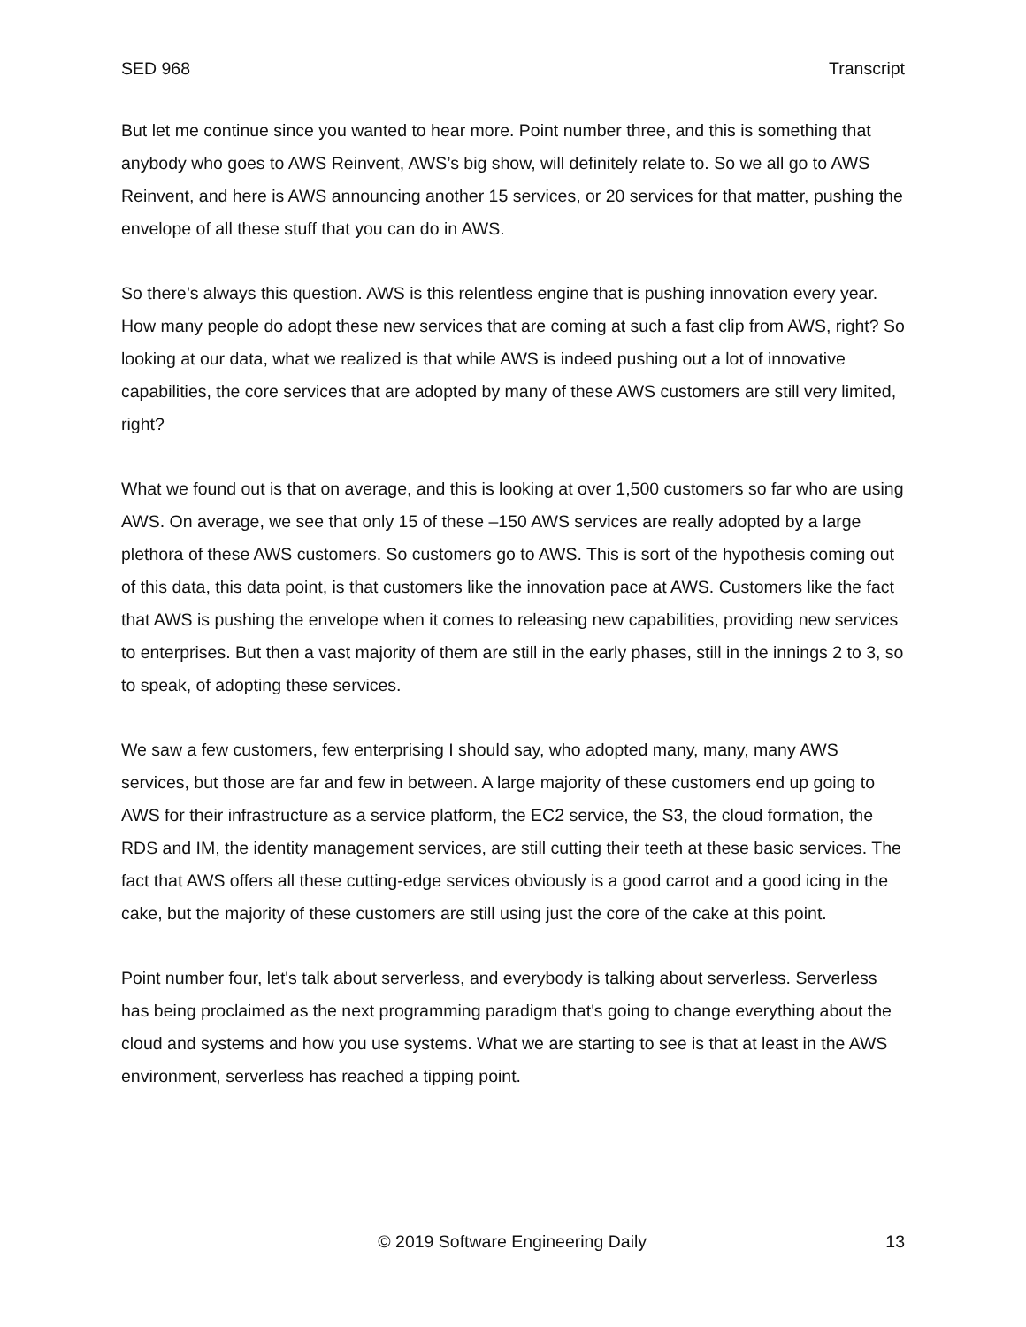SED 968 Transcript
But let me continue since you wanted to hear more. Point number three, and this is something that anybody who goes to AWS Reinvent, AWS’s big show, will definitely relate to. So we all go to AWS Reinvent, and here is AWS announcing another 15 services, or 20 services for that matter, pushing the envelope of all these stuff that you can do in AWS.
So there’s always this question. AWS is this relentless engine that is pushing innovation every year. How many people do adopt these new services that are coming at such a fast clip from AWS, right? So looking at our data, what we realized is that while AWS is indeed pushing out a lot of innovative capabilities, the core services that are adopted by many of these AWS customers are still very limited, right?
What we found out is that on average, and this is looking at over 1,500 customers so far who are using AWS. On average, we see that only 15 of these –150 AWS services are really adopted by a large plethora of these AWS customers. So customers go to AWS. This is sort of the hypothesis coming out of this data, this data point, is that customers like the innovation pace at AWS. Customers like the fact that AWS is pushing the envelope when it comes to releasing new capabilities, providing new services to enterprises. But then a vast majority of them are still in the early phases, still in the innings 2 to 3, so to speak, of adopting these services.
We saw a few customers, few enterprising I should say, who adopted many, many, many AWS services, but those are far and few in between. A large majority of these customers end up going to AWS for their infrastructure as a service platform, the EC2 service, the S3, the cloud formation, the RDS and IM, the identity management services, are still cutting their teeth at these basic services. The fact that AWS offers all these cutting-edge services obviously is a good carrot and a good icing in the cake, but the majority of these customers are still using just the core of the cake at this point.
Point number four, let's talk about serverless, and everybody is talking about serverless. Serverless has being proclaimed as the next programming paradigm that's going to change everything about the cloud and systems and how you use systems. What we are starting to see is that at least in the AWS environment, serverless has reached a tipping point.
© 2019 Software Engineering Daily 13